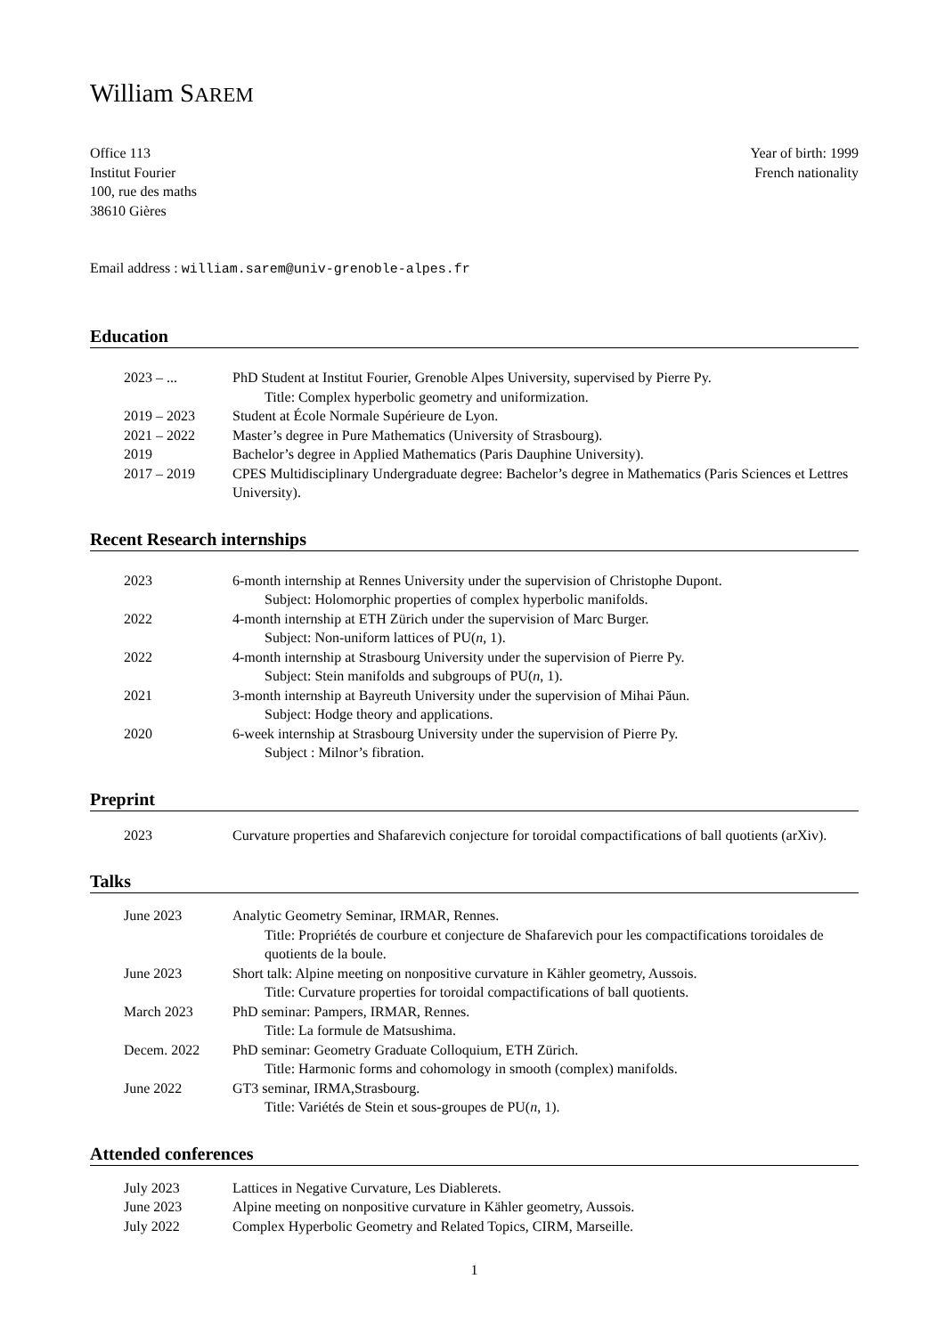William SAREM
Office 113
Institut Fourier
100, rue des maths
38610 Gières
Year of birth: 1999
French nationality
Email address : william.sarem@univ-grenoble-alpes.fr
Education
2023 – ... PhD Student at Institut Fourier, Grenoble Alpes University, supervised by Pierre Py.
Title: Complex hyperbolic geometry and uniformization.
2019 – 2023 Student at École Normale Supérieure de Lyon.
2021 – 2022 Master’s degree in Pure Mathematics (University of Strasbourg).
2019 Bachelor’s degree in Applied Mathematics (Paris Dauphine University).
2017 – 2019 CPES Multidisciplinary Undergraduate degree: Bachelor’s degree in Mathematics (Paris Sciences et Lettres University).
Recent Research internships
2023 6-month internship at Rennes University under the supervision of Christophe Dupont.
Subject: Holomorphic properties of complex hyperbolic manifolds.
2022 4-month internship at ETH Zürich under the supervision of Marc Burger.
Subject: Non-uniform lattices of PU(n, 1).
2022 4-month internship at Strasbourg University under the supervision of Pierre Py.
Subject: Stein manifolds and subgroups of PU(n, 1).
2021 3-month internship at Bayreuth University under the supervision of Mihai Păun.
Subject: Hodge theory and applications.
2020 6-week internship at Strasbourg University under the supervision of Pierre Py.
Subject : Milnor’s fibration.
Preprint
2023 Curvature properties and Shafarevich conjecture for toroidal compactifications of ball quotients (arXiv).
Talks
June 2023 Analytic Geometry Seminar, IRMAR, Rennes.
Title: Propriétés de courbure et conjecture de Shafarevich pour les compactifications toroidales de quotients de la boule.
June 2023 Short talk: Alpine meeting on nonpositive curvature in Kähler geometry, Aussois.
Title: Curvature properties for toroidal compactifications of ball quotients.
March 2023 PhD seminar: Pampers, IRMAR, Rennes.
Title: La formule de Matsushima.
Decem. 2022 PhD seminar: Geometry Graduate Colloquium, ETH Zürich.
Title: Harmonic forms and cohomology in smooth (complex) manifolds.
June 2022 GT3 seminar, IRMA,Strasbourg.
Title: Variétés de Stein et sous-groupes de PU(n, 1).
Attended conferences
July 2023 Lattices in Negative Curvature, Les Diablerets.
June 2023 Alpine meeting on nonpositive curvature in Kähler geometry, Aussois.
July 2022 Complex Hyperbolic Geometry and Related Topics, CIRM, Marseille.
1